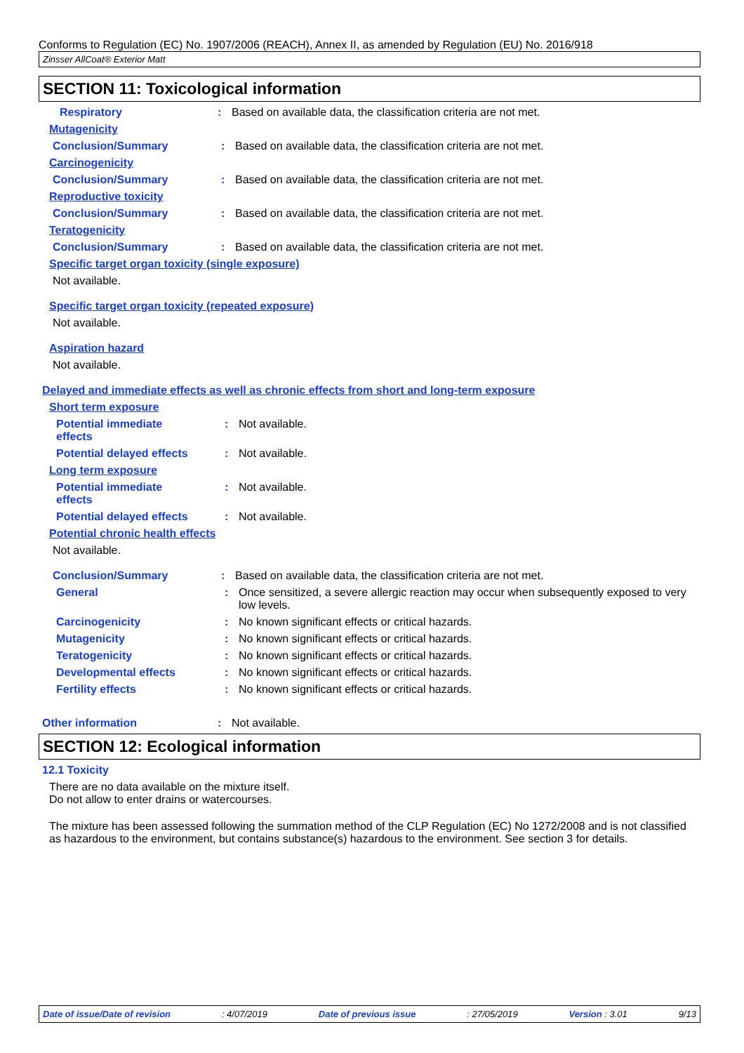Conforms to Regulation (EC) No. 1907/2006 (REACH), Annex II, as amended by Regulation (EU) No. 2016/918
Zinsser AllCoat® Exterior Matt
SECTION 11: Toxicological information
Respiratory : Based on available data, the classification criteria are not met.
Mutagenicity
Conclusion/Summary : Based on available data, the classification criteria are not met.
Carcinogenicity
Conclusion/Summary : Based on available data, the classification criteria are not met.
Reproductive toxicity
Conclusion/Summary : Based on available data, the classification criteria are not met.
Teratogenicity
Conclusion/Summary : Based on available data, the classification criteria are not met.
Specific target organ toxicity (single exposure)
Not available.
Specific target organ toxicity (repeated exposure)
Not available.
Aspiration hazard
Not available.
Delayed and immediate effects as well as chronic effects from short and long-term exposure
Short term exposure
Potential immediate
effects
: Not available.
Potential delayed effects : Not available.
Long term exposure
Potential immediate
effects
: Not available.
Potential delayed effects : Not available.
Potential chronic health effects
Not available.
Conclusion/Summary : Based on available data, the classification criteria are not met.
General : Once sensitized, a severe allergic reaction may occur when subsequently exposed to very low levels.
Carcinogenicity : No known significant effects or critical hazards.
Mutagenicity : No known significant effects or critical hazards.
Teratogenicity : No known significant effects or critical hazards.
Developmental effects : No known significant effects or critical hazards.
Fertility effects : No known significant effects or critical hazards.
Other information : Not available.
SECTION 12: Ecological information
12.1 Toxicity
There are no data available on the mixture itself.
Do not allow to enter drains or watercourses.
The mixture has been assessed following the summation method of the CLP Regulation (EC) No 1272/2008 and is not classified as hazardous to the environment, but contains substance(s) hazardous to the environment. See section 3 for details.
Date of issue/Date of revision: 4/07/2019 Date of previous issue: 27/05/2019 Version : 3.01 9/13